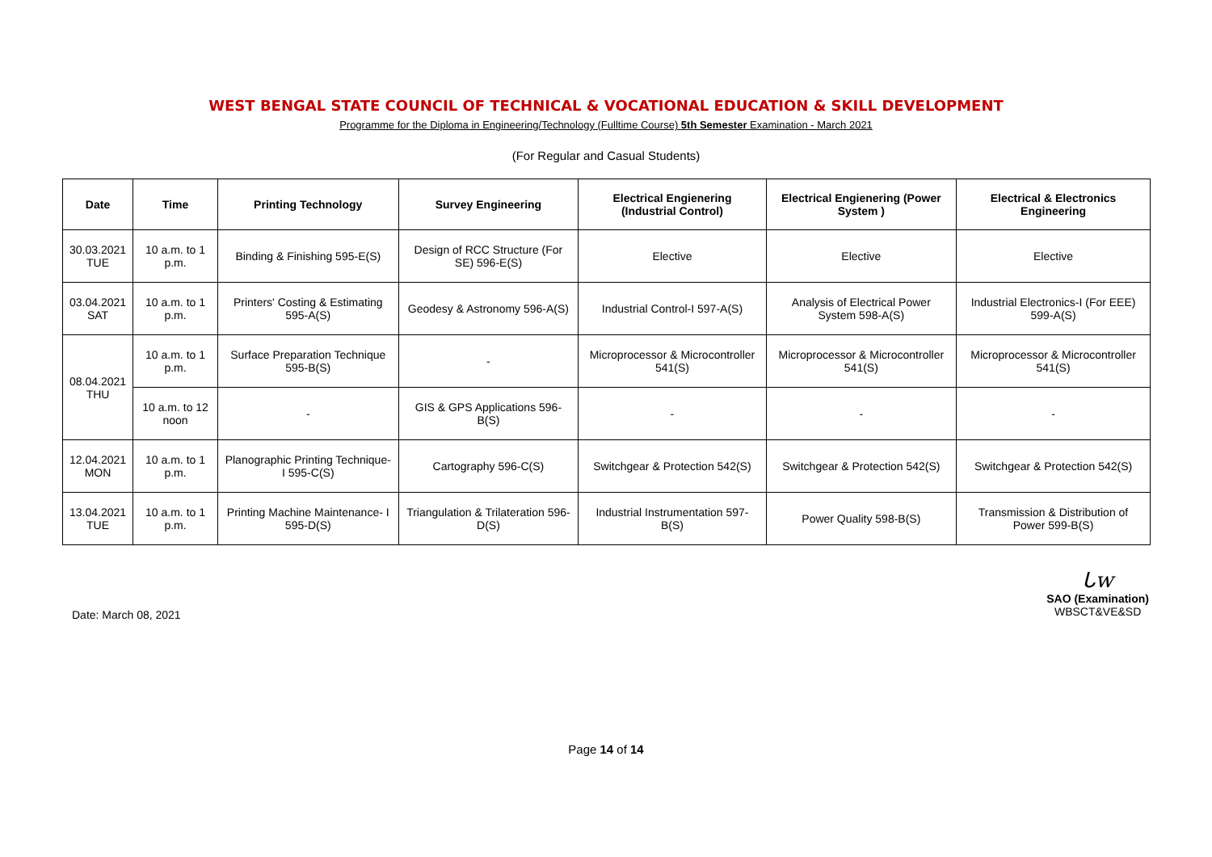WEST BENGAL STATE COUNCIL OF TECHNICAL & VOCATIONAL EDUCATION & SKILL DEVELOPMENT
Programme for the Diploma in Engineering/Technology (Fulltime Course) 5th Semester Examination - March 2021
(For Regular and Casual Students)
| Date | Time | Printing Technology | Survey Engineering | Electrical Engienering (Industrial Control) | Electrical Engienering (Power System ) | Electrical & Electronics Engineering |
| --- | --- | --- | --- | --- | --- | --- |
| 30.03.2021 TUE | 10 a.m. to 1 p.m. | Binding & Finishing 595-E(S) | Design of RCC Structure (For SE) 596-E(S) | Elective | Elective | Elective |
| 03.04.2021 SAT | 10 a.m. to 1 p.m. | Printers' Costing & Estimating 595-A(S) | Geodesy & Astronomy 596-A(S) | Industrial Control-I 597-A(S) | Analysis of Electrical Power System 598-A(S) | Industrial Electronics-I (For EEE) 599-A(S) |
| 08.04.2021 THU | 10 a.m. to 1 p.m. | Surface Preparation Technique 595-B(S) | - | Microprocessor & Microcontroller 541(S) | Microprocessor & Microcontroller 541(S) | Microprocessor & Microcontroller 541(S) |
| | 10 a.m. to 12 noon | - | GIS & GPS Applications 596-B(S) | - | - | - |
| 12.04.2021 MON | 10 a.m. to 1 p.m. | Planographic Printing Technique-I 595-C(S) | Cartography 596-C(S) | Switchgear & Protection 542(S) | Switchgear & Protection 542(S) | Switchgear & Protection 542(S) |
| 13.04.2021 TUE | 10 a.m. to 1 p.m. | Printing Machine Maintenance- I 595-D(S) | Triangulation & Trilateration 596-D(S) | Industrial Instrumentation 597-B(S) | Power Quality 598-B(S) | Transmission & Distribution of Power 599-B(S) |
Date: March 08, 2021
ᒐw
SAO (Examination)
WBSCT&VE&SD
Page 14 of 14